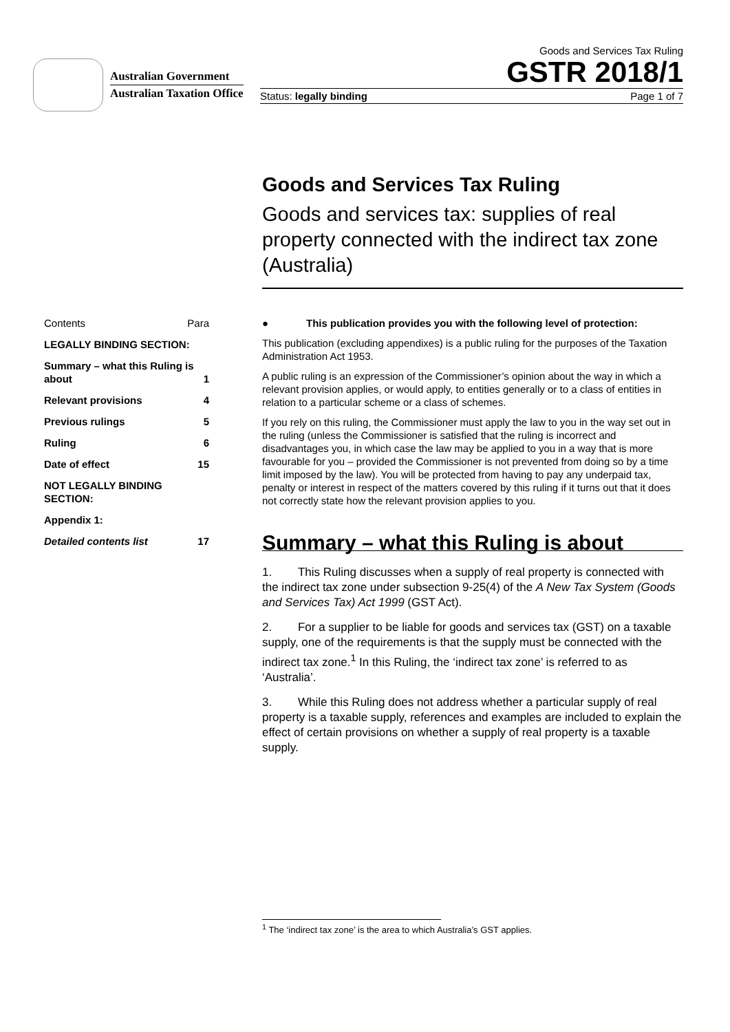Australian Government
Australian Taxation Office
Goods and Services Tax Ruling
GSTR 2018/1
Status: legally binding Page 1 of 7
Goods and Services Tax Ruling
Goods and services tax: supplies of real property connected with the indirect tax zone (Australia)
Contents Para
LEGALLY BINDING SECTION:
Summary – what this Ruling is about 1
Relevant provisions 4
Previous rulings 5
Ruling 6
Date of effect 15
NOT LEGALLY BINDING SECTION:
Appendix 1:
Detailed contents list 17
● This publication provides you with the following level of protection:
This publication (excluding appendixes) is a public ruling for the purposes of the Taxation Administration Act 1953.
A public ruling is an expression of the Commissioner’s opinion about the way in which a relevant provision applies, or would apply, to entities generally or to a class of entities in relation to a particular scheme or a class of schemes.
If you rely on this ruling, the Commissioner must apply the law to you in the way set out in the ruling (unless the Commissioner is satisfied that the ruling is incorrect and disadvantages you, in which case the law may be applied to you in a way that is more favourable for you – provided the Commissioner is not prevented from doing so by a time limit imposed by the law). You will be protected from having to pay any underpaid tax, penalty or interest in respect of the matters covered by this ruling if it turns out that it does not correctly state how the relevant provision applies to you.
Summary – what this Ruling is about
1. This Ruling discusses when a supply of real property is connected with the indirect tax zone under subsection 9-25(4) of the A New Tax System (Goods and Services Tax) Act 1999 (GST Act).
2. For a supplier to be liable for goods and services tax (GST) on a taxable supply, one of the requirements is that the supply must be connected with the indirect tax zone.<sup>1</sup> In this Ruling, the ‘indirect tax zone’ is referred to as ‘Australia’.
3. While this Ruling does not address whether a particular supply of real property is a taxable supply, references and examples are included to explain the effect of certain provisions on whether a supply of real property is a taxable supply.
<sup>1</sup> The ‘indirect tax zone’ is the area to which Australia’s GST applies.